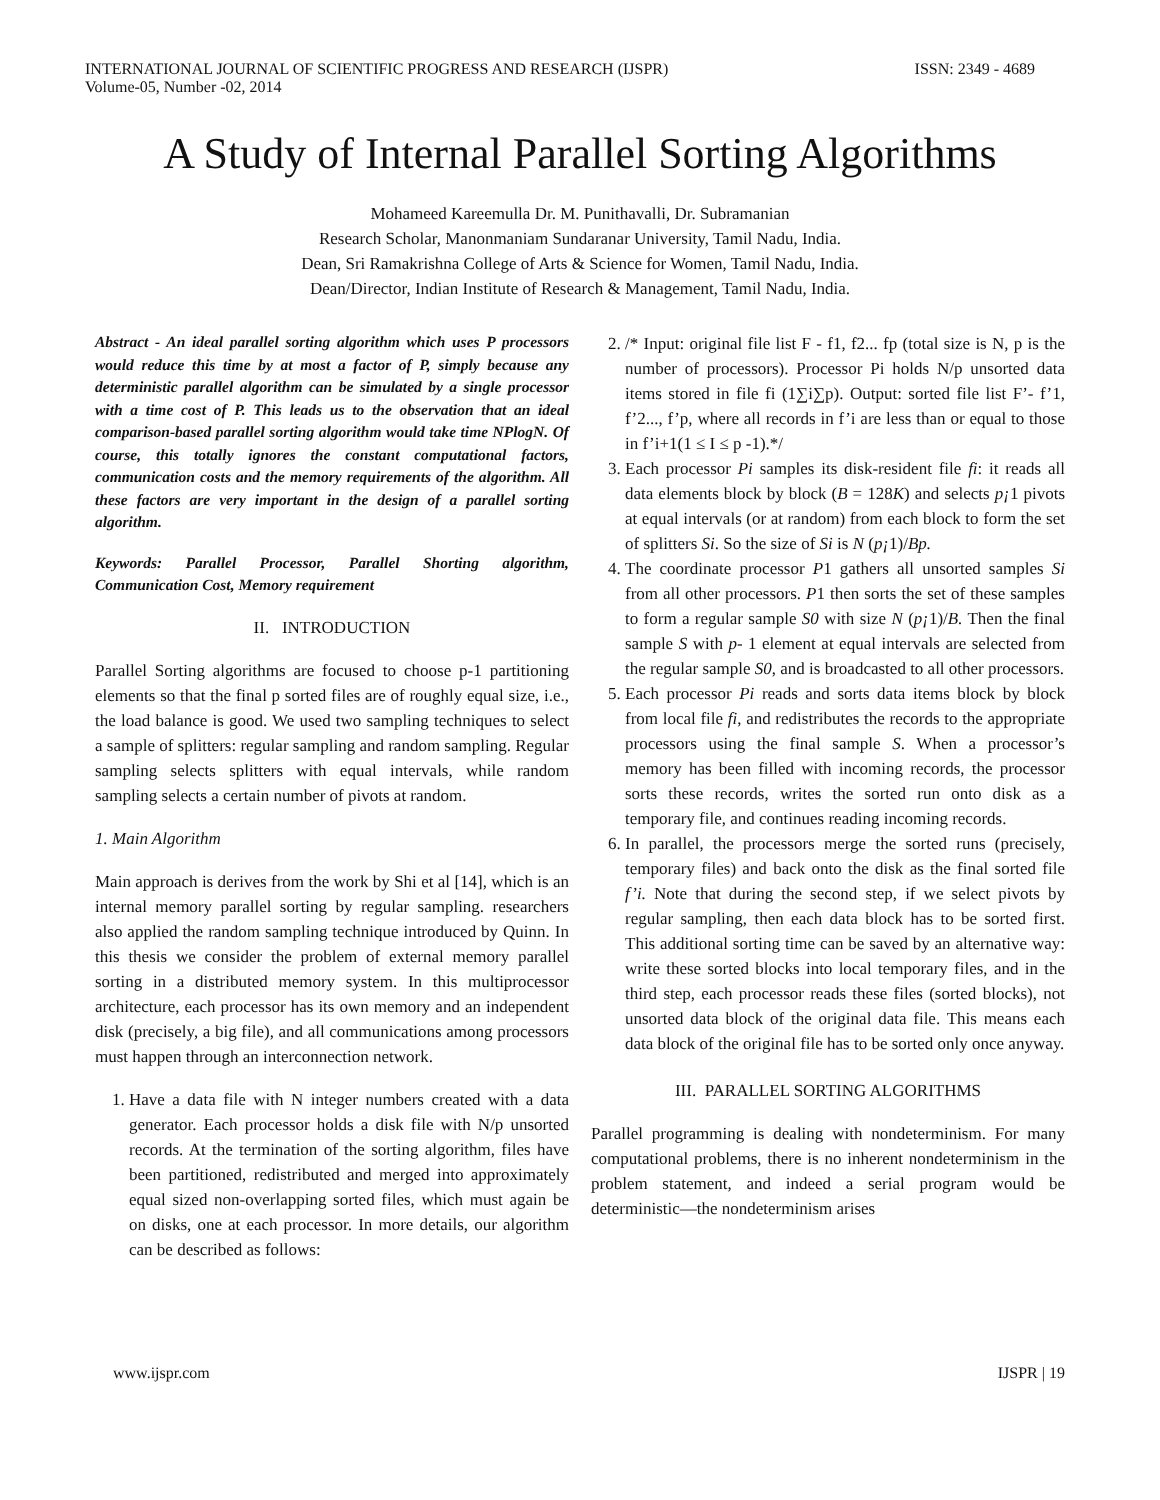INTERNATIONAL JOURNAL OF SCIENTIFIC PROGRESS AND RESEARCH (IJSPR) ISSN: 2349 - 4689
Volume-05, Number -02, 2014
A Study of Internal Parallel Sorting Algorithms
Mohameed Kareemulla Dr. M. Punithavalli, Dr. Subramanian
Research Scholar, Manonmaniam Sundaranar University, Tamil Nadu, India.
Dean, Sri Ramakrishna College of Arts & Science for Women, Tamil Nadu, India.
Dean/Director, Indian Institute of Research & Management, Tamil Nadu, India.
Abstract - An ideal parallel sorting algorithm which uses P processors would reduce this time by at most a factor of P, simply because any deterministic parallel algorithm can be simulated by a single processor with a time cost of P. This leads us to the observation that an ideal comparison-based parallel sorting algorithm would take time NPlogN. Of course, this totally ignores the constant computational factors, communication costs and the memory requirements of the algorithm. All these factors are very important in the design of a parallel sorting algorithm.
Keywords: Parallel Processor, Parallel Shorting algorithm, Communication Cost, Memory requirement
II. INTRODUCTION
Parallel Sorting algorithms are focused to choose p-1 partitioning elements so that the final p sorted files are of roughly equal size, i.e., the load balance is good. We used two sampling techniques to select a sample of splitters: regular sampling and random sampling. Regular sampling selects splitters with equal intervals, while random sampling selects a certain number of pivots at random.
1. Main Algorithm
Main approach is derives from the work by Shi et al [14], which is an internal memory parallel sorting by regular sampling. researchers also applied the random sampling technique introduced by Quinn. In this thesis we consider the problem of external memory parallel sorting in a distributed memory system. In this multiprocessor architecture, each processor has its own memory and an independent disk (precisely, a big file), and all communications among processors must happen through an interconnection network.
1. Have a data file with N integer numbers created with a data generator. Each processor holds a disk file with N/p unsorted records. At the termination of the sorting algorithm, files have been partitioned, redistributed and merged into approximately equal sized non-overlapping sorted files, which must again be on disks, one at each processor. In more details, our algorithm can be described as follows:
2. /* Input: original file list F - f1, f2... fp (total size is N, p is the number of processors). Processor Pi holds N/p unsorted data items stored in file fi (1∑i∑p). Output: sorted file list F’- f’1, f’2..., f’p, where all records in f’i are less than or equal to those in f’i+1(1 ≤ I ≤ p -1).*/
3. Each processor Pi samples its disk-resident file fi: it reads all data elements block by block (B = 128K) and selects p¡1 pivots at equal intervals (or at random) from each block to form the set of splitters Si. So the size of Si is N (p¡1)/Bp.
4. The coordinate processor P1 gathers all unsorted samples Si from all other processors. P1 then sorts the set of these samples to form a regular sample S0 with size N (p¡1)/B. Then the final sample S with p- 1 element at equal intervals are selected from the regular sample S0, and is broadcasted to all other processors.
5. Each processor Pi reads and sorts data items block by block from local file fi, and redistributes the records to the appropriate processors using the final sample S. When a processor’s memory has been filled with incoming records, the processor sorts these records, writes the sorted run onto disk as a temporary file, and continues reading incoming records.
6. In parallel, the processors merge the sorted runs (precisely, temporary files) and back onto the disk as the final sorted file f’i. Note that during the second step, if we select pivots by regular sampling, then each data block has to be sorted first. This additional sorting time can be saved by an alternative way: write these sorted blocks into local temporary files, and in the third step, each processor reads these files (sorted blocks), not unsorted data block of the original data file. This means each data block of the original file has to be sorted only once anyway.
III. PARALLEL SORTING ALGORITHMS
Parallel programming is dealing with nondeterminism. For many computational problems, there is no inherent nondeterminism in the problem statement, and indeed a serial program would be deterministic—the nondeterminism arises
www.ijspr.com IJSPR | 19